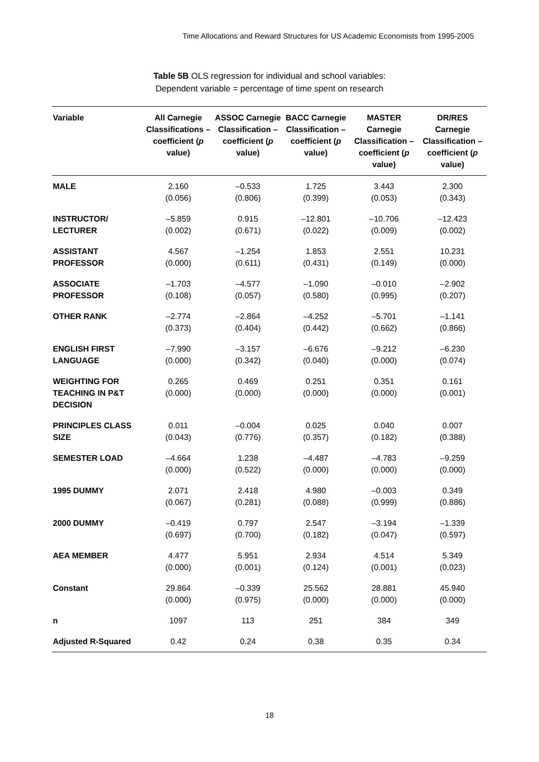Time Allocations and Reward Structures for US Academic Economists from 1995-2005
Table 5B OLS regression for individual and school variables:
Dependent variable = percentage of time spent on research
| Variable | All Carnegie Classifications – coefficient ( p value) | ASSOC Carnegie Classification – coefficient ( p value) | BACC Carnegie Classification – coefficient ( p value) | MASTER Carnegie Classification – coefficient ( p value) | DR/RES Carnegie Classification – coefficient ( p value) |
| --- | --- | --- | --- | --- | --- |
| MALE | 2.160 (0.056) | –0.533 (0.806) | 1.725 (0.399) | 3.443 (0.053) | 2.300 (0.343) |
| INSTRUCTOR/ LECTURER | –5.859 (0.002) | 0.915 (0.671) | –12.801 (0.022) | –10.706 (0.009) | –12.423 (0.002) |
| ASSISTANT PROFESSOR | 4.567 (0.000) | –1.254 (0.611) | 1.853 (0.431) | 2.551 (0.149) | 10.231 (0.000) |
| ASSOCIATE PROFESSOR | –1.703 (0.108) | –4.577 (0.057) | –1.090 (0.580) | –0.010 (0.995) | –2.902 (0.207) |
| OTHER RANK | –2.774 (0.373) | –2.864 (0.404) | –4.252 (0.442) | –5.701 (0.662) | –1.141 (0.866) |
| ENGLISH FIRST LANGUAGE | –7.990 (0.000) | –3.157 (0.342) | –6.676 (0.040) | –9.212 (0.000) | –6.230 (0.074) |
| WEIGHTING FOR TEACHING IN P&T DECISION | 0.265 (0.000) | 0.469 (0.000) | 0.251 (0.000) | 0.351 (0.000) | 0.161 (0.001) |
| PRINCIPLES CLASS SIZE | 0.011 (0.043) | –0.004 (0.776) | 0.025 (0.357) | 0.040 (0.182) | 0.007 (0.388) |
| SEMESTER LOAD | –4.664 (0.000) | 1.238 (0.522) | –4.487 (0.000) | –4.783 (0.000) | –9.259 (0.000) |
| 1995 DUMMY | 2.071 (0.067) | 2.418 (0.281) | 4.980 (0.088) | –0.003 (0.999) | 0.349 (0.886) |
| 2000 DUMMY | –0.419 (0.697) | 0.797 (0.700) | 2.547 (0.182) | –3.194 (0.047) | –1.339 (0.597) |
| AEA MEMBER | 4.477 (0.000) | 5.951 (0.001) | 2.934 (0.124) | 4.514 (0.001) | 5.349 (0.023) |
| Constant | 29.864 (0.000) | –0.339 (0.975) | 25.562 (0.000) | 28.881 (0.000) | 45.940 (0.000) |
| n | 1097 | 113 | 251 | 384 | 349 |
| Adjusted R-Squared | 0.42 | 0.24 | 0.38 | 0.35 | 0.34 |
18